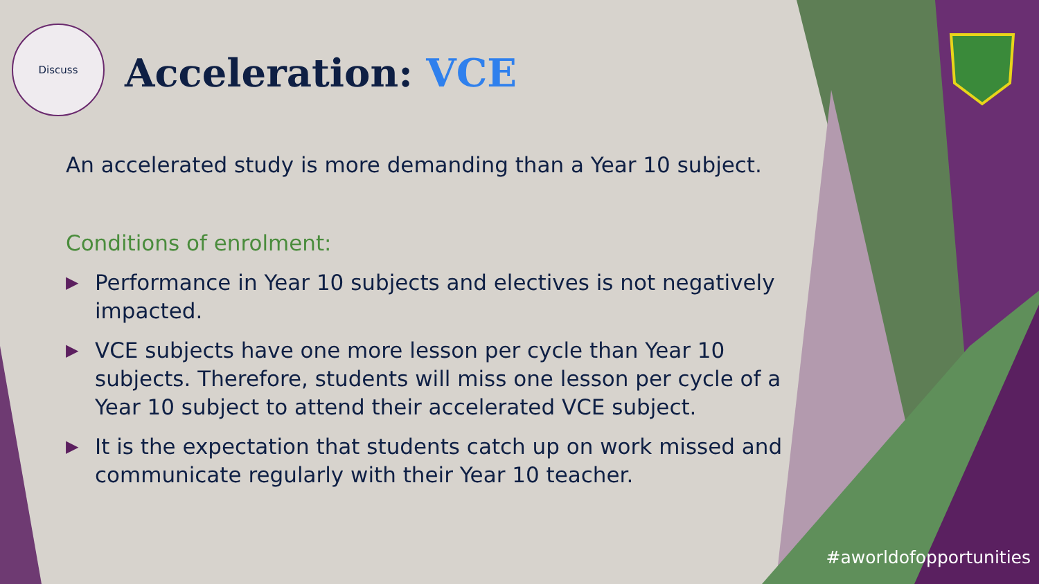Discuss
Acceleration: VCE
An accelerated study is more demanding than a Year 10 subject.
Conditions of enrolment:
▶ Performance in Year 10 subjects and electives is not negatively impacted.
▶ VCE subjects have one more lesson per cycle than Year 10 subjects. Therefore, students will miss one lesson per cycle of a Year 10 subject to attend their accelerated VCE subject.
▶ It is the expectation that students catch up on work missed and communicate regularly with their Year 10 teacher.
#aworldofopportunities